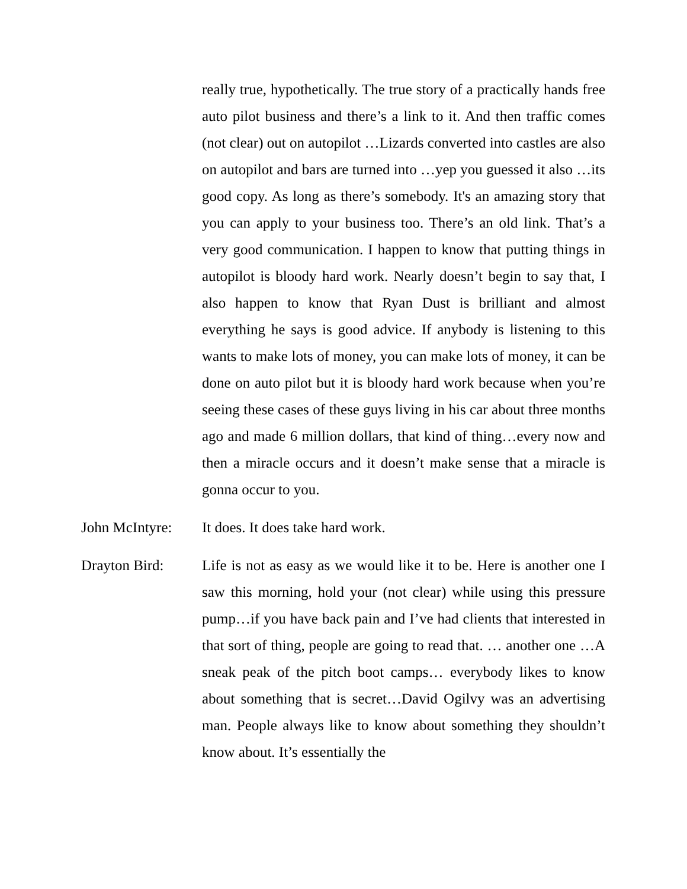really true, hypothetically. The true story of a practically hands free auto pilot business and there’s a link to it. And then traffic comes (not clear) out on autopilot …Lizards converted into castles are also on autopilot and bars are turned into …yep you guessed it also …its good copy. As long as there’s somebody. It's an amazing story that you can apply to your business too. There’s an old link. That’s a very good communication. I happen to know that putting things in autopilot is bloody hard work. Nearly doesn’t begin to say that, I also happen to know that Ryan Dust is brilliant and almost everything he says is good advice. If anybody is listening to this wants to make lots of money, you can make lots of money, it can be done on auto pilot but it is bloody hard work because when you’re seeing these cases of these guys living in his car about three months ago and made 6 million dollars, that kind of thing…every now and then a miracle occurs and it doesn’t make sense that a miracle is gonna occur to you.
John McIntyre:
It does. It does take hard work.
Drayton Bird: Life is not as easy as we would like it to be. Here is another one I saw this morning, hold your (not clear) while using this pressure pump…if you have back pain and I’ve had clients that interested in that sort of thing, people are going to read that. … another one …A sneak peak of the pitch boot camps… everybody likes to know about something that is secret…David Ogilvy was an advertising man. People always like to know about something they shouldn’t know about. It’s essentially the